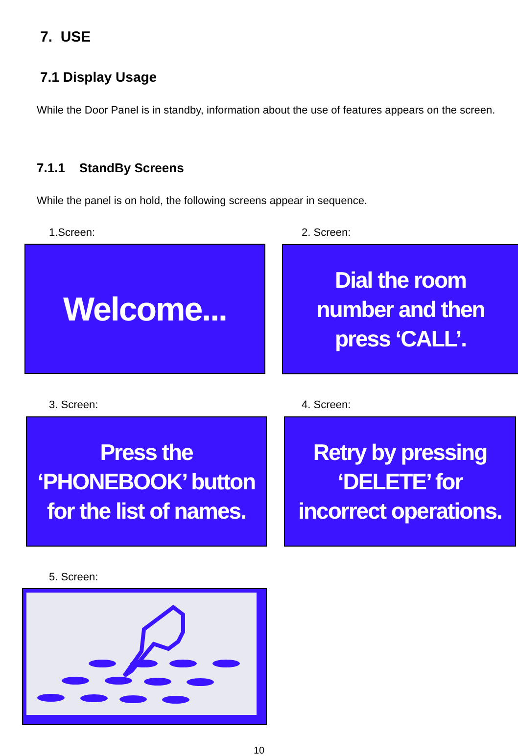7. USE
7.1 Display Usage
While the Door Panel is in standby, information about the use of features appears on the screen.
7.1.1 StandBy Screens
While the panel is on hold, the following screens appear in sequence.
1.Screen: 2. Screen:
Welcome...
Dial the room
number and then
press ‘CALL’.
3. Screen: 4. Screen:
Press the
‘PHONEBOOK’ button
for the list of names.
Retry by pressing
‘DELETE’ for
incorrect operations.
5. Screen:
10